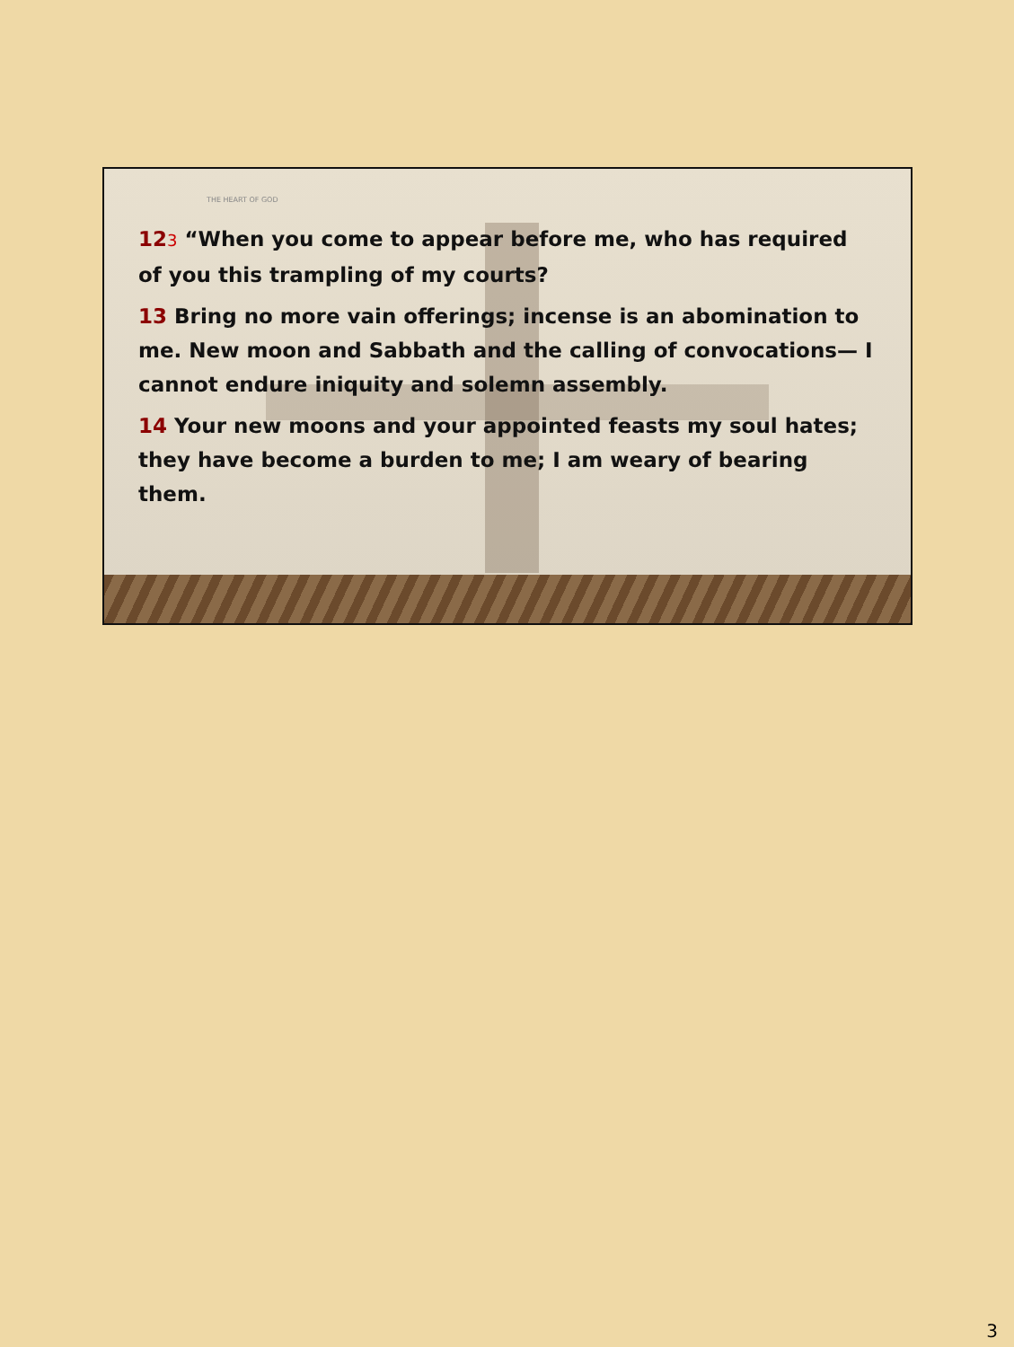THE HEART OF GOD
123 “When you come to appear before me, who has required of you this trampling of my courts?
13 Bring no more vain offerings; incense is an abomination to me. New moon and Sabbath and the calling of convocations— I cannot endure iniquity and solemn assembly.
14 Your new moons and your appointed feasts my soul hates; they have become a burden to me; I am weary of bearing them.
3